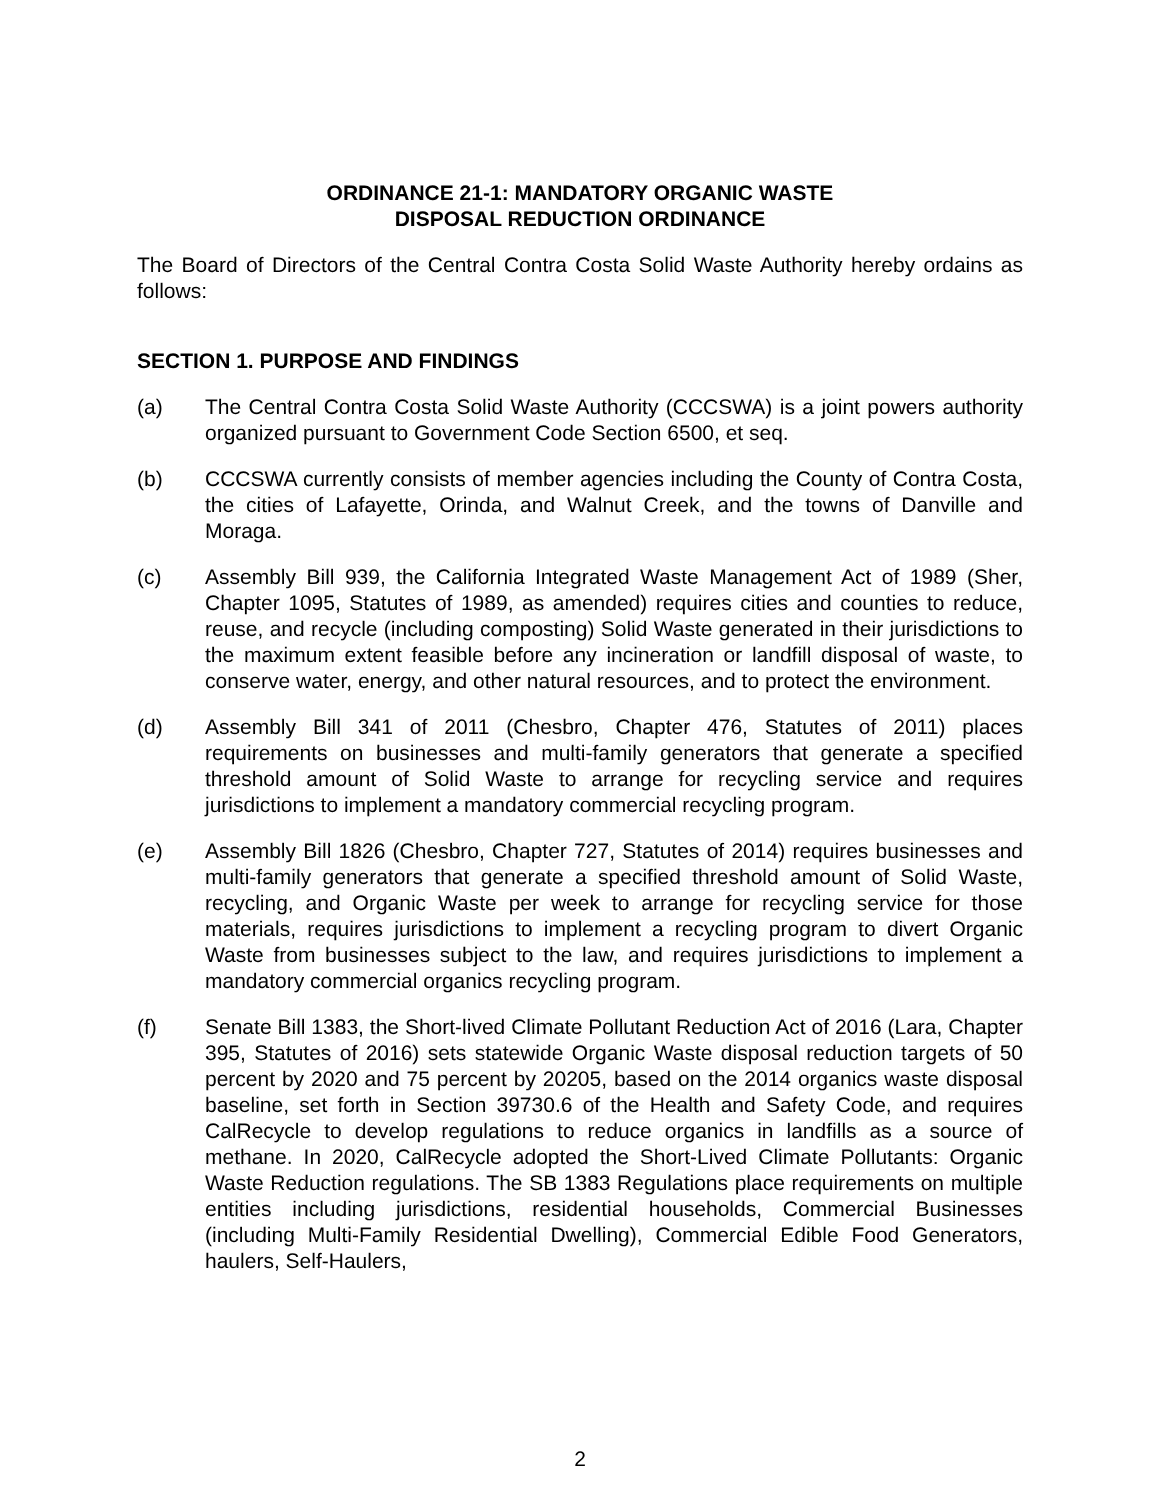ORDINANCE 21-1: MANDATORY ORGANIC WASTE
DISPOSAL REDUCTION ORDINANCE
The Board of Directors of the Central Contra Costa Solid Waste Authority hereby ordains as follows:
SECTION 1. PURPOSE AND FINDINGS
(a) The Central Contra Costa Solid Waste Authority (CCCSWA) is a joint powers authority organized pursuant to Government Code Section 6500, et seq.
(b) CCCSWA currently consists of member agencies including the County of Contra Costa, the cities of Lafayette, Orinda, and Walnut Creek, and the towns of Danville and Moraga.
(c) Assembly Bill 939, the California Integrated Waste Management Act of 1989 (Sher, Chapter 1095, Statutes of 1989, as amended) requires cities and counties to reduce, reuse, and recycle (including composting) Solid Waste generated in their jurisdictions to the maximum extent feasible before any incineration or landfill disposal of waste, to conserve water, energy, and other natural resources, and to protect the environment.
(d) Assembly Bill 341 of 2011 (Chesbro, Chapter 476, Statutes of 2011) places requirements on businesses and multi-family generators that generate a specified threshold amount of Solid Waste to arrange for recycling service and requires jurisdictions to implement a mandatory commercial recycling program.
(e) Assembly Bill 1826 (Chesbro, Chapter 727, Statutes of 2014) requires businesses and multi-family generators that generate a specified threshold amount of Solid Waste, recycling, and Organic Waste per week to arrange for recycling service for those materials, requires jurisdictions to implement a recycling program to divert Organic Waste from businesses subject to the law, and requires jurisdictions to implement a mandatory commercial organics recycling program.
(f) Senate Bill 1383, the Short-lived Climate Pollutant Reduction Act of 2016 (Lara, Chapter 395, Statutes of 2016) sets statewide Organic Waste disposal reduction targets of 50 percent by 2020 and 75 percent by 20205, based on the 2014 organics waste disposal baseline, set forth in Section 39730.6 of the Health and Safety Code, and requires CalRecycle to develop regulations to reduce organics in landfills as a source of methane. In 2020, CalRecycle adopted the Short-Lived Climate Pollutants: Organic Waste Reduction regulations. The SB 1383 Regulations place requirements on multiple entities including jurisdictions, residential households, Commercial Businesses (including Multi-Family Residential Dwelling), Commercial Edible Food Generators, haulers, Self-Haulers,
2